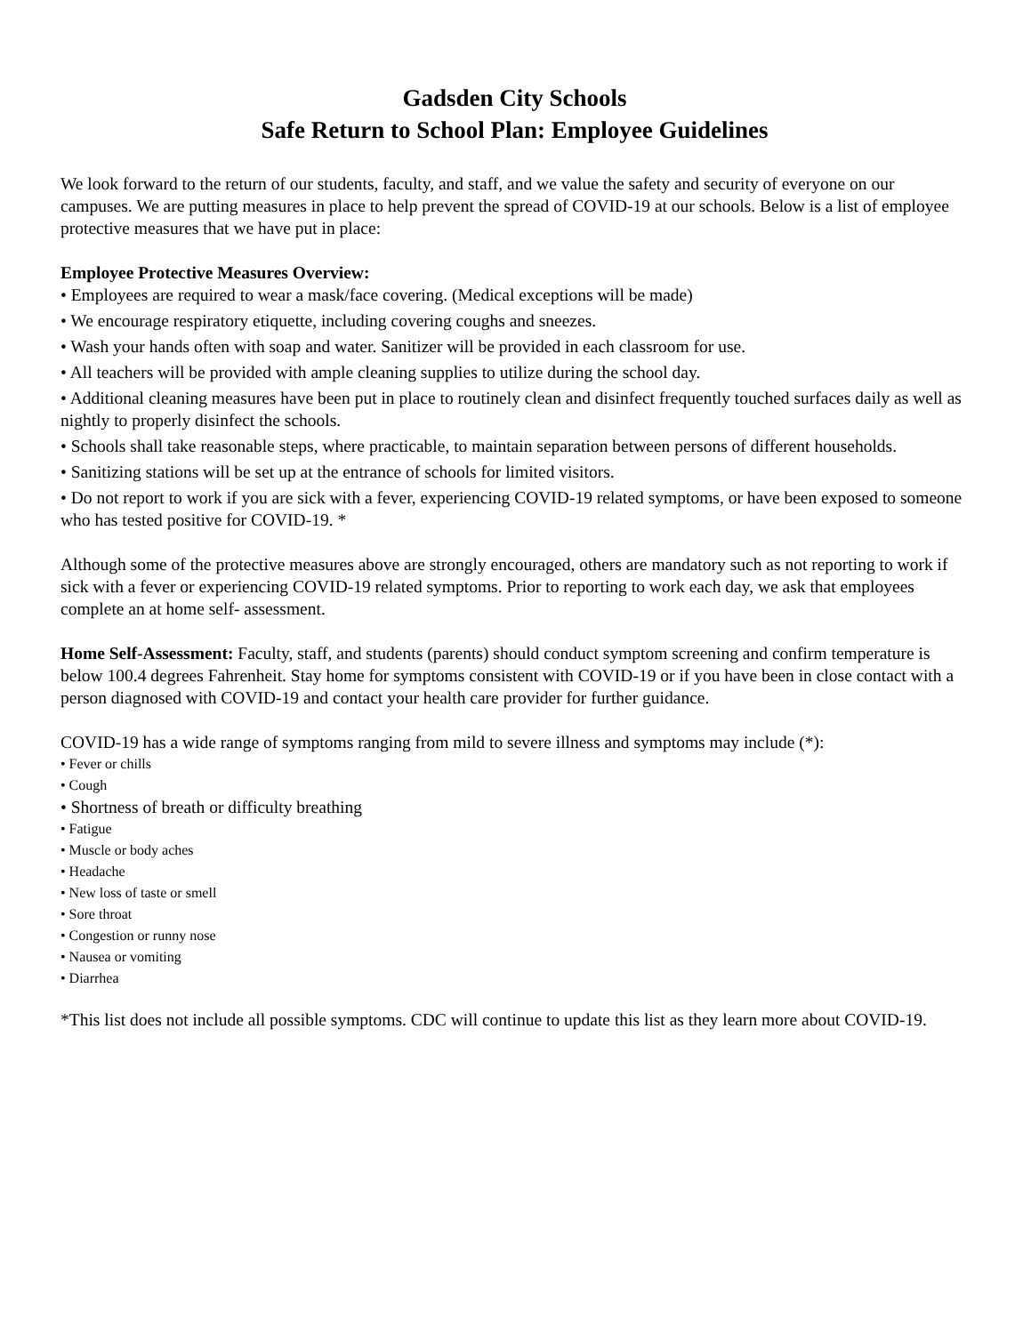Gadsden City Schools
Safe Return to School Plan: Employee Guidelines
We look forward to the return of our students, faculty, and staff, and we value the safety and security of everyone on our campuses. We are putting measures in place to help prevent the spread of COVID-19 at our schools. Below is a list of employee protective measures that we have put in place:
Employee Protective Measures Overview:
• Employees are required to wear a mask/face covering. (Medical exceptions will be made)
• We encourage respiratory etiquette, including covering coughs and sneezes.
• Wash your hands often with soap and water. Sanitizer will be provided in each classroom for use.
• All teachers will be provided with ample cleaning supplies to utilize during the school day.
• Additional cleaning measures have been put in place to routinely clean and disinfect frequently touched surfaces daily as well as nightly to properly disinfect the schools.
• Schools shall take reasonable steps, where practicable, to maintain separation between persons of different households.
• Sanitizing stations will be set up at the entrance of schools for limited visitors.
• Do not report to work if you are sick with a fever, experiencing COVID-19 related symptoms, or have been exposed to someone who has tested positive for COVID-19. *
Although some of the protective measures above are strongly encouraged, others are mandatory such as not reporting to work if sick with a fever or experiencing COVID-19 related symptoms. Prior to reporting to work each day, we ask that employees complete an at home self- assessment.
Home Self-Assessment: Faculty, staff, and students (parents) should conduct symptom screening and confirm temperature is below 100.4 degrees Fahrenheit. Stay home for symptoms consistent with COVID-19 or if you have been in close contact with a person diagnosed with COVID-19 and contact your health care provider for further guidance.
COVID-19 has a wide range of symptoms ranging from mild to severe illness and symptoms may include (*):
• Fever or chills
• Cough
• Shortness of breath or difficulty breathing
• Fatigue
• Muscle or body aches
• Headache
• New loss of taste or smell
• Sore throat
• Congestion or runny nose
• Nausea or vomiting
• Diarrhea
*This list does not include all possible symptoms. CDC will continue to update this list as they learn more about COVID-19.